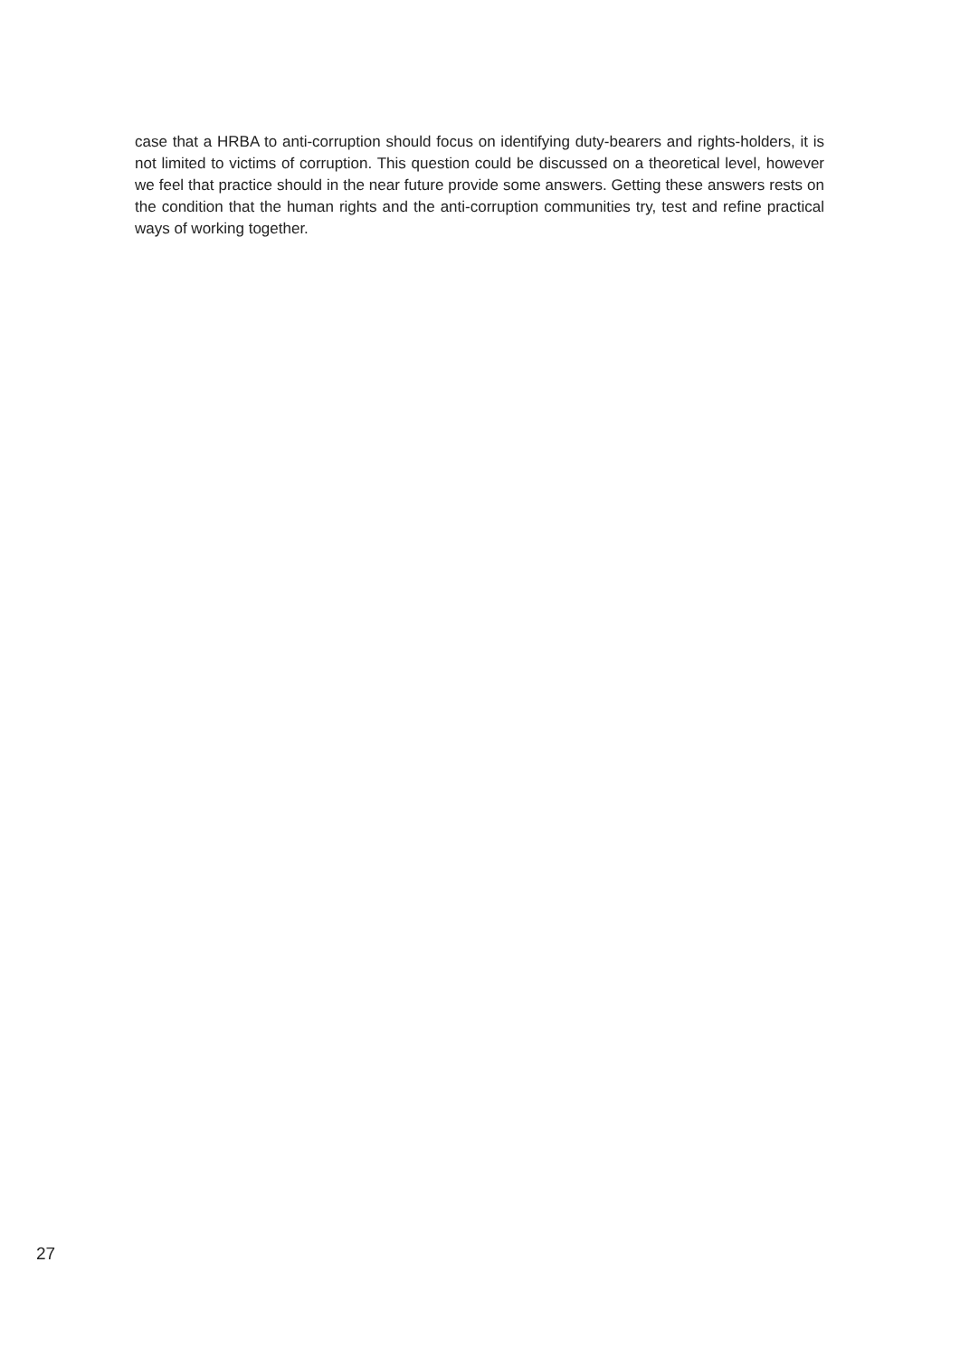case that a HRBA to anti-corruption should focus on identifying duty-bearers and rights-holders, it is not limited to victims of corruption. This question could be discussed on a theoretical level, however we feel that practice should in the near future provide some answers. Getting these answers rests on the condition that the human rights and the anti-corruption communities try, test and refine practical ways of working together.
27